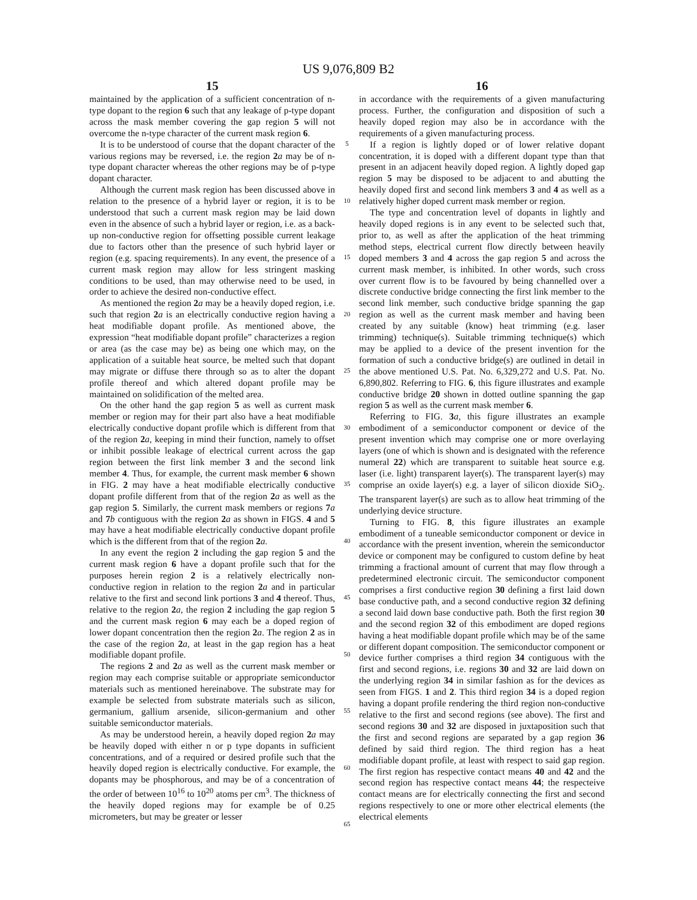US 9,076,809 B2
15
maintained by the application of a sufficient concentration of n-type dopant to the region 6 such that any leakage of p-type dopant across the mask member covering the gap region 5 will not overcome the n-type character of the current mask region 6.
It is to be understood of course that the dopant character of the various regions may be reversed, i.e. the region 2 a may be of n-type dopant character whereas the other regions may be of p-type dopant character.
Although the current mask region has been discussed above in relation to the presence of a hybrid layer or region, it is to be understood that such a current mask region may be laid down even in the absence of such a hybrid layer or region, i.e. as a back-up non-conductive region for offsetting possible current leakage due to factors other than the presence of such hybrid layer or region (e.g. spacing requirements). In any event, the presence of a current mask region may allow for less stringent masking conditions to be used, than may otherwise need to be used, in order to achieve the desired non-conductive effect.
As mentioned the region 2 a may be a heavily doped region, i.e. such that region 2 a is an electrically conductive region having a heat modifiable dopant profile. As mentioned above, the expression “heat modifiable dopant profile” characterizes a region or area (as the case may be) as being one which may, on the application of a suitable heat source, be melted such that dopant may migrate or diffuse there through so as to alter the dopant profile thereof and which altered dopant profile may be maintained on solidification of the melted area.
On the other hand the gap region 5 as well as current mask member or region may for their part also have a heat modifiable electrically conductive dopant profile which is different from that of the region 2 a, keeping in mind their function, namely to offset or inhibit possible leakage of electrical current across the gap region between the first link member 3 and the second link member 4. Thus, for example, the current mask member 6 shown in FIG. 2 may have a heat modifiable electrically conductive dopant profile different from that of the region 2 a as well as the gap region 5. Similarly, the current mask members or regions 7 a and 7 b contiguous with the region 2 a as shown in FIGS. 4 and 5 may have a heat modifiable electrically conductive dopant profile which is the different from that of the region 2 a.
In any event the region 2 including the gap region 5 and the current mask region 6 have a dopant profile such that for the purposes herein region 2 is a relatively electrically non-conductive region in relation to the region 2 a and in particular relative to the first and second link portions 3 and 4 thereof. Thus, relative to the region 2 a, the region 2 including the gap region 5 and the current mask region 6 may each be a doped region of lower dopant concentration then the region 2 a. The region 2 as in the case of the region 2 a, at least in the gap region has a heat modifiable dopant profile.
The regions 2 and 2 a as well as the current mask member or region may each comprise suitable or appropriate semiconductor materials such as mentioned hereinabove. The substrate may for example be selected from substrate materials such as silicon, germanium, gallium arsenide, silicon-germanium and other suitable semiconductor materials.
As may be understood herein, a heavily doped region 2 a may be heavily doped with either n or p type dopants in sufficient concentrations, and of a required or desired profile such that the heavily doped region is electrically conductive. For example, the dopants may be phosphorous, and may be of a concentration of the order of between 10<sup>16</sup> to 10<sup>20</sup> atoms per cm<sup>3</sup>. The thickness of the heavily doped regions may for example be of 0.25 micrometers, but may be greater or lesser
5
10
15
20
25
30
35
40
45
50
55
60
65
16
in accordance with the requirements of a given manufacturing process. Further, the configuration and disposition of such a heavily doped region may also be in accordance with the requirements of a given manufacturing process.
If a region is lightly doped or of lower relative dopant concentration, it is doped with a different dopant type than that present in an adjacent heavily doped region. A lightly doped gap region 5 may be disposed to be adjacent to and abutting the heavily doped first and second link members 3 and 4 as well as a relatively higher doped current mask member or region.
The type and concentration level of dopants in lightly and heavily doped regions is in any event to be selected such that, prior to, as well as after the application of the heat trimming method steps, electrical current flow directly between heavily doped members 3 and 4 across the gap region 5 and across the current mask member, is inhibited. In other words, such cross over current flow is to be favoured by being channelled over a discrete conductive bridge connecting the first link member to the second link member, such conductive bridge spanning the gap region as well as the current mask member and having been created by any suitable (know) heat trimming (e.g. laser trimming) technique(s). Suitable trimming technique(s) which may be applied to a device of the present invention for the formation of such a conductive bridge(s) are outlined in detail in the above mentioned U.S. Pat. No. 6,329,272 and U.S. Pat. No. 6,890,802. Referring to FIG. 6, this figure illustrates and example conductive bridge 20 shown in dotted outline spanning the gap region 5 as well as the current mask member 6.
Referring to FIG. 3 a, this figure illustrates an example embodiment of a semiconductor component or device of the present invention which may comprise one or more overlaying layers (one of which is shown and is designated with the reference numeral 22) which are transparent to suitable heat source e.g. laser (i.e. light) transparent layer(s). The transparent layer(s) may comprise an oxide layer(s) e.g. a layer of silicon dioxide SiO<sub>2</sub>. The transparent layer(s) are such as to allow heat trimming of the underlying device structure.
Turning to FIG. 8, this figure illustrates an example embodiment of a tuneable semiconductor component or device in accordance with the present invention, wherein the semiconductor device or component may be configured to custom define by heat trimming a fractional amount of current that may flow through a predetermined electronic circuit. The semiconductor component comprises a first conductive region 30 defining a first laid down base conductive path, and a second conductive region 32 defining a second laid down base conductive path. Both the first region 30 and the second region 32 of this embodiment are doped regions having a heat modifiable dopant profile which may be of the same or different dopant composition. The semiconductor component or device further comprises a third region 34 contiguous with the first and second regions, i.e. regions 30 and 32 are laid down on the underlying region 34 in similar fashion as for the devices as seen from FIGS. 1 and 2. This third region 34 is a doped region having a dopant profile rendering the third region non-conductive relative to the first and second regions (see above). The first and second regions 30 and 32 are disposed in juxtaposition such that the first and second regions are separated by a gap region 36 defined by said third region. The third region has a heat modifiable dopant profile, at least with respect to said gap region. The first region has respective contact means 40 and 42 and the second region has respective contact means 44; the respecteive contact means are for electrically connecting the first and second regions respectively to one or more other electrical elements (the electrical elements